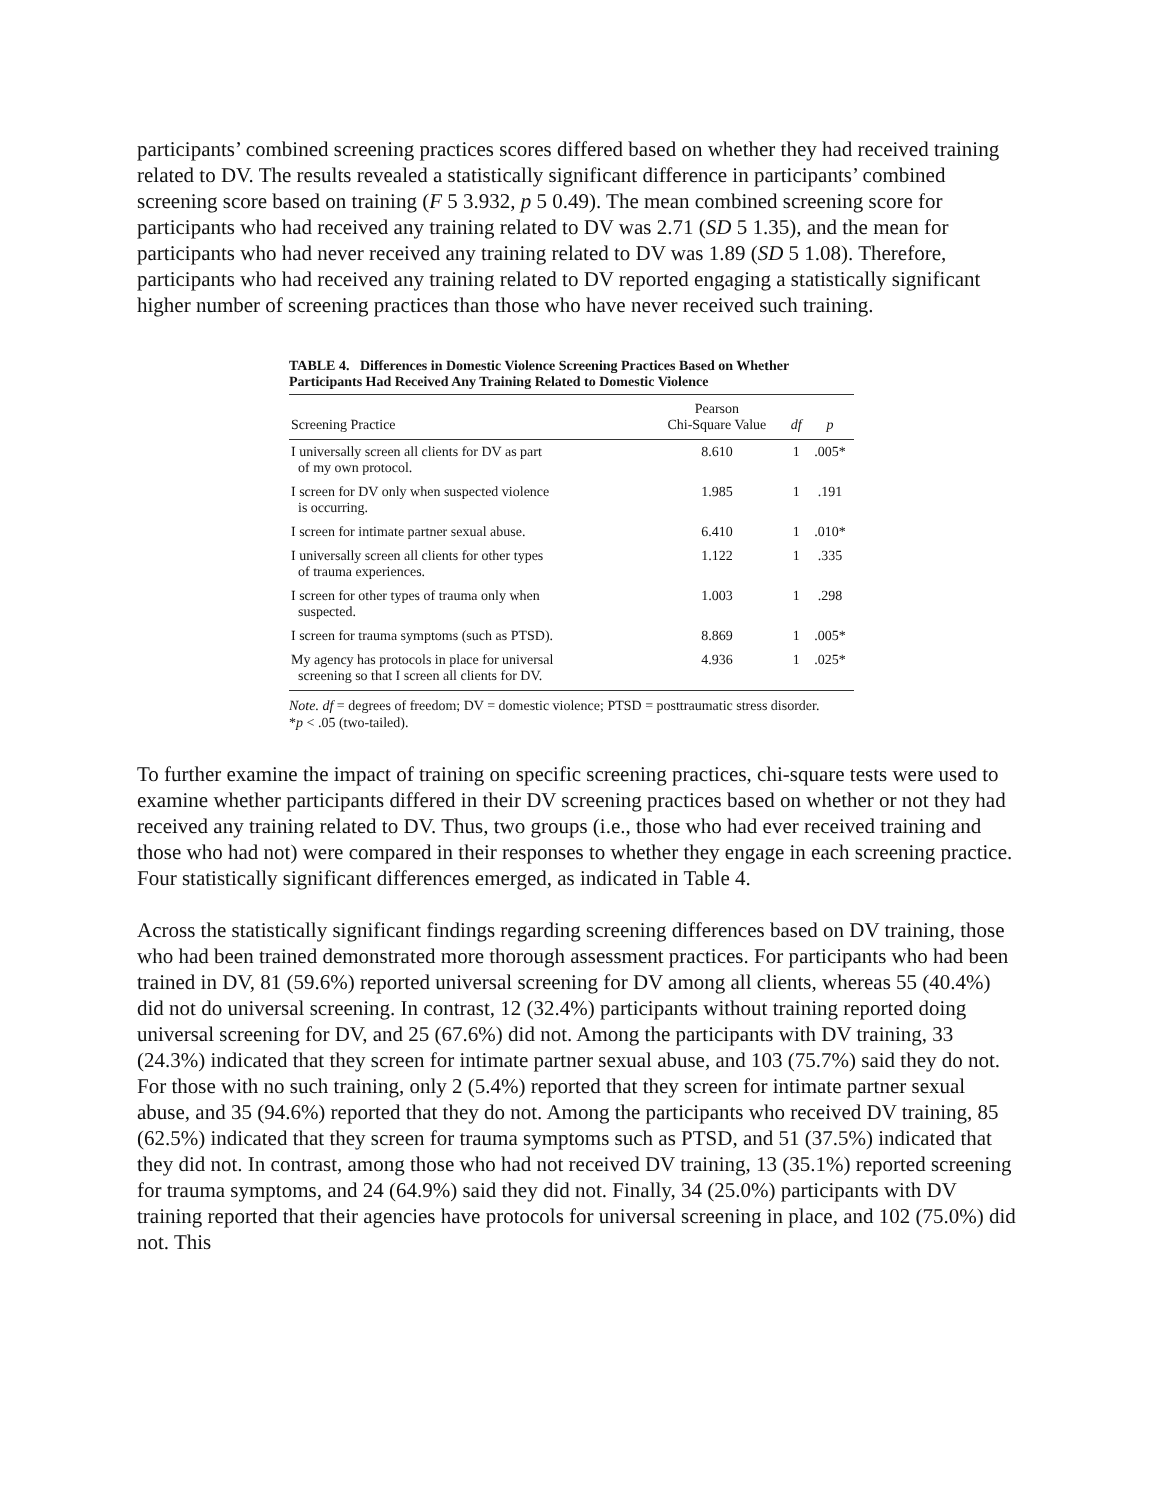participants’ combined screening practices scores differed based on whether they had received training related to DV. The results revealed a statistically significant difference in participants’ combined screening score based on training (F 5 3.932, p 5 0.49). The mean combined screening score for participants who had received any training related to DV was 2.71 (SD 5 1.35), and the mean for participants who had never received any training related to DV was 1.89 (SD 5 1.08). Therefore, participants who had received any training related to DV reported engaging a statistically significant higher number of screening practices than those who have never received such training.
TABLE 4. Differences in Domestic Violence Screening Practices Based on Whether Participants Had Received Any Training Related to Domestic Violence
| Screening Practice | Pearson Chi-Square Value | df | p |
| --- | --- | --- | --- |
| I universally screen all clients for DV as part of my own protocol. | 8.610 | 1 | .005* |
| I screen for DV only when suspected violence is occurring. | 1.985 | 1 | .191 |
| I screen for intimate partner sexual abuse. | 6.410 | 1 | .010* |
| I universally screen all clients for other types of trauma experiences. | 1.122 | 1 | .335 |
| I screen for other types of trauma only when suspected. | 1.003 | 1 | .298 |
| I screen for trauma symptoms (such as PTSD). | 8.869 | 1 | .005* |
| My agency has protocols in place for universal screening so that I screen all clients for DV. | 4.936 | 1 | .025* |
Note. df = degrees of freedom; DV = domestic violence; PTSD = posttraumatic stress disorder.
*p < .05 (two-tailed).
To further examine the impact of training on specific screening practices, chi-square tests were used to examine whether participants differed in their DV screening practices based on whether or not they had received any training related to DV. Thus, two groups (i.e., those who had ever received training and those who had not) were compared in their responses to whether they engage in each screening practice. Four statistically significant differences emerged, as indicated in Table 4.
Across the statistically significant findings regarding screening differences based on DV training, those who had been trained demonstrated more thorough assessment practices. For participants who had been trained in DV, 81 (59.6%) reported universal screening for DV among all clients, whereas 55 (40.4%) did not do universal screening. In contrast, 12 (32.4%) participants without training reported doing universal screening for DV, and 25 (67.6%) did not. Among the participants with DV training, 33 (24.3%) indicated that they screen for intimate partner sexual abuse, and 103 (75.7%) said they do not. For those with no such training, only 2 (5.4%) reported that they screen for intimate partner sexual abuse, and 35 (94.6%) reported that they do not. Among the participants who received DV training, 85 (62.5%) indicated that they screen for trauma symptoms such as PTSD, and 51 (37.5%) indicated that they did not. In contrast, among those who had not received DV training, 13 (35.1%) reported screening for trauma symptoms, and 24 (64.9%) said they did not. Finally, 34 (25.0%) participants with DV training reported that their agencies have protocols for universal screening in place, and 102 (75.0%) did not. This